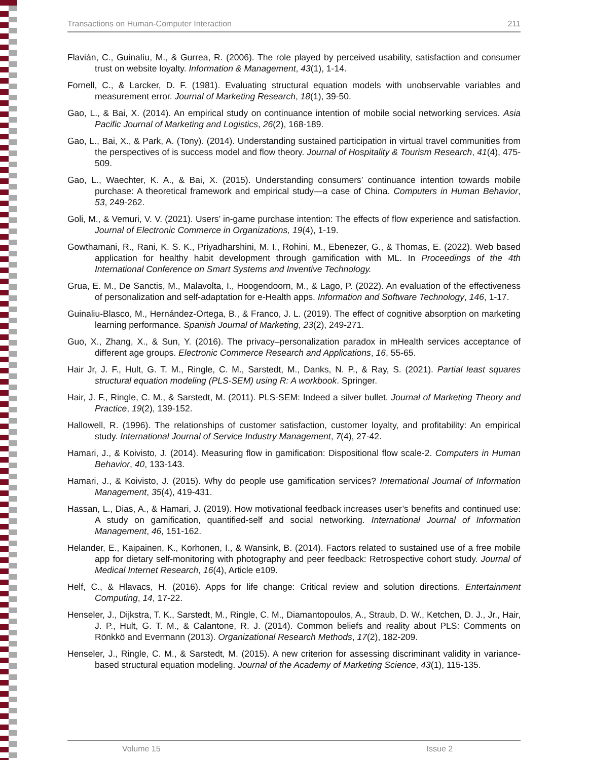Transactions on Human-Computer Interaction 211
Flavián, C., Guinalíu, M., & Gurrea, R. (2006). The role played by perceived usability, satisfaction and consumer trust on website loyalty. Information & Management, 43(1), 1-14.
Fornell, C., & Larcker, D. F. (1981). Evaluating structural equation models with unobservable variables and measurement error. Journal of Marketing Research, 18(1), 39-50.
Gao, L., & Bai, X. (2014). An empirical study on continuance intention of mobile social networking services. Asia Pacific Journal of Marketing and Logistics, 26(2), 168-189.
Gao, L., Bai, X., & Park, A. (Tony). (2014). Understanding sustained participation in virtual travel communities from the perspectives of is success model and flow theory. Journal of Hospitality & Tourism Research, 41(4), 475-509.
Gao, L., Waechter, K. A., & Bai, X. (2015). Understanding consumers’ continuance intention towards mobile purchase: A theoretical framework and empirical study—a case of China. Computers in Human Behavior, 53, 249-262.
Goli, M., & Vemuri, V. V. (2021). Users’ in-game purchase intention: The effects of flow experience and satisfaction. Journal of Electronic Commerce in Organizations, 19(4), 1-19.
Gowthamani, R., Rani, K. S. K., Priyadharshini, M. I., Rohini, M., Ebenezer, G., & Thomas, E. (2022). Web based application for healthy habit development through gamification with ML. In Proceedings of the 4th International Conference on Smart Systems and Inventive Technology.
Grua, E. M., De Sanctis, M., Malavolta, I., Hoogendoorn, M., & Lago, P. (2022). An evaluation of the effectiveness of personalization and self-adaptation for e-Health apps. Information and Software Technology, 146, 1-17.
Guinaliu-Blasco, M., Hernández-Ortega, B., & Franco, J. L. (2019). The effect of cognitive absorption on marketing learning performance. Spanish Journal of Marketing, 23(2), 249-271.
Guo, X., Zhang, X., & Sun, Y. (2016). The privacy–personalization paradox in mHealth services acceptance of different age groups. Electronic Commerce Research and Applications, 16, 55-65.
Hair Jr, J. F., Hult, G. T. M., Ringle, C. M., Sarstedt, M., Danks, N. P., & Ray, S. (2021). Partial least squares structural equation modeling (PLS-SEM) using R: A workbook. Springer.
Hair, J. F., Ringle, C. M., & Sarstedt, M. (2011). PLS-SEM: Indeed a silver bullet. Journal of Marketing Theory and Practice, 19(2), 139-152.
Hallowell, R. (1996). The relationships of customer satisfaction, customer loyalty, and profitability: An empirical study. International Journal of Service Industry Management, 7(4), 27-42.
Hamari, J., & Koivisto, J. (2014). Measuring flow in gamification: Dispositional flow scale-2. Computers in Human Behavior, 40, 133-143.
Hamari, J., & Koivisto, J. (2015). Why do people use gamification services? International Journal of Information Management, 35(4), 419-431.
Hassan, L., Dias, A., & Hamari, J. (2019). How motivational feedback increases user’s benefits and continued use: A study on gamification, quantified-self and social networking. International Journal of Information Management, 46, 151-162.
Helander, E., Kaipainen, K., Korhonen, I., & Wansink, B. (2014). Factors related to sustained use of a free mobile app for dietary self-monitoring with photography and peer feedback: Retrospective cohort study. Journal of Medical Internet Research, 16(4), Article e109.
Helf, C., & Hlavacs, H. (2016). Apps for life change: Critical review and solution directions. Entertainment Computing, 14, 17-22.
Henseler, J., Dijkstra, T. K., Sarstedt, M., Ringle, C. M., Diamantopoulos, A., Straub, D. W., Ketchen, D. J., Jr., Hair, J. P., Hult, G. T. M., & Calantone, R. J. (2014). Common beliefs and reality about PLS: Comments on Rönkkö and Evermann (2013). Organizational Research Methods, 17(2), 182-209.
Henseler, J., Ringle, C. M., & Sarstedt, M. (2015). A new criterion for assessing discriminant validity in variance-based structural equation modeling. Journal of the Academy of Marketing Science, 43(1), 115-135.
Volume 15 Issue 2